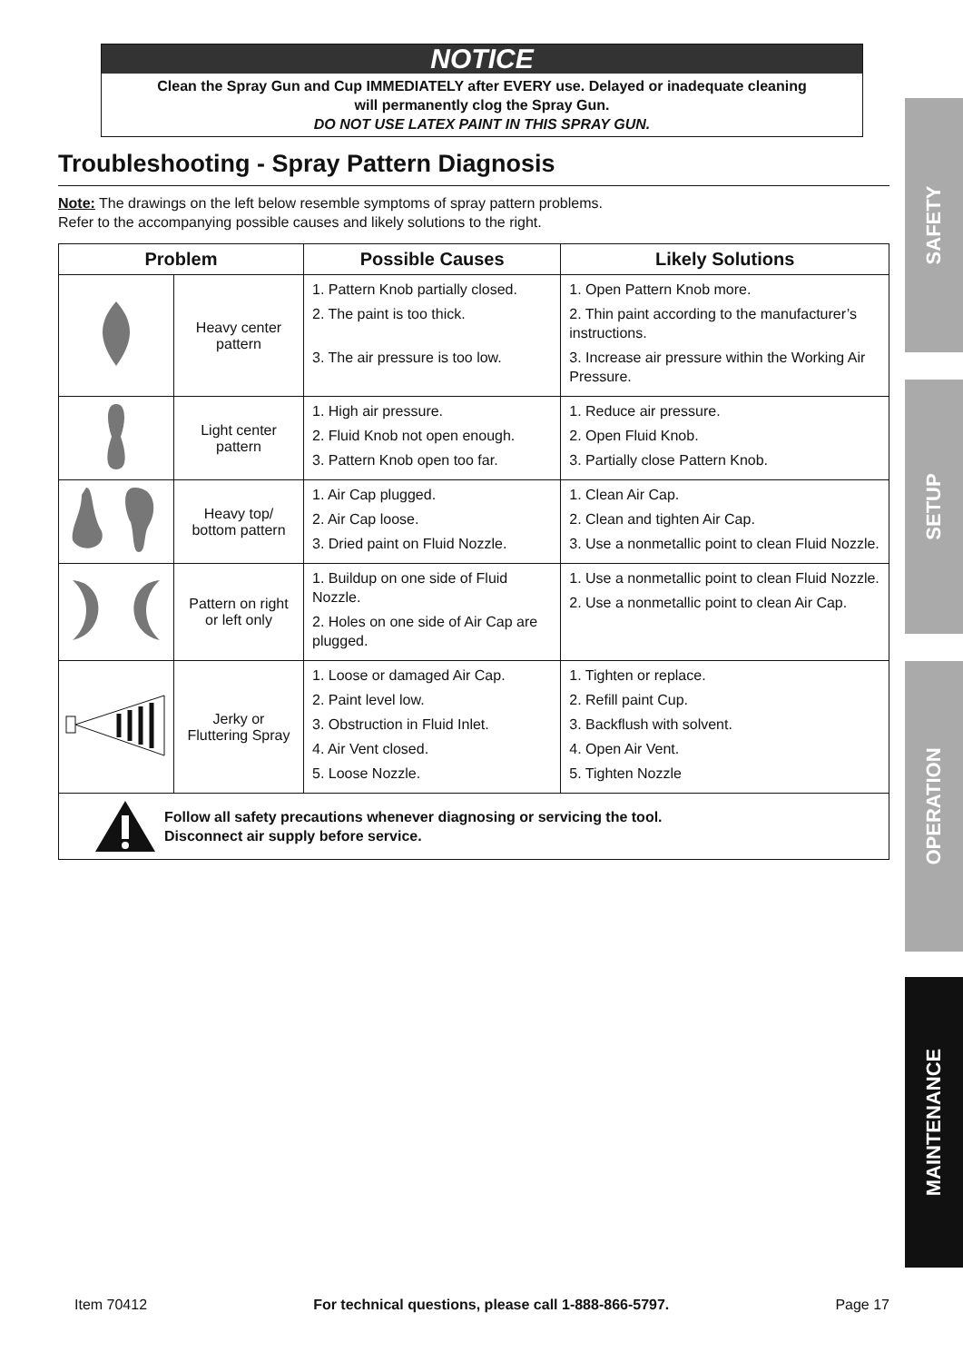NOTICE
Clean the Spray Gun and Cup IMMEDIATELY after EVERY use. Delayed or inadequate cleaning
will permanently clog the Spray Gun.
DO NOT USE LATEX PAINT IN THIS SPRAY GUN.
Troubleshooting - Spray Pattern Diagnosis
Note: The drawings on the left below resemble symptoms of spray pattern problems.
Refer to the accompanying possible causes and likely solutions to the right.
| Problem | | Possible Causes | Likely Solutions |
| --- | --- | --- | --- |
| | Heavy center pattern | 1. Pattern Knob partially closed. 2. The paint is too thick. 3. The air pressure is too low. | 1. Open Pattern Knob more. 2. Thin paint according to the manufacturer’s instructions. 3. Increase air pressure within the Working Air Pressure. |
| | Light center pattern | 1. High air pressure. 2. Fluid Knob not open enough. 3. Pattern Knob open too far. | 1. Reduce air pressure. 2. Open Fluid Knob. 3. Partially close Pattern Knob. |
| | Heavy top/ bottom pattern | 1. Air Cap plugged. 2. Air Cap loose. 3. Dried paint on Fluid Nozzle. | 1. Clean Air Cap. 2. Clean and tighten Air Cap. 3. Use a nonmetallic point to clean Fluid Nozzle. |
| | Pattern on right or left only | 1. Buildup on one side of Fluid Nozzle. 2. Holes on one side of Air Cap are plugged. | 1. Use a nonmetallic point to clean Fluid Nozzle. 2. Use a nonmetallic point to clean Air Cap. |
| | Jerky or Fluttering Spray | 1. Loose or damaged Air Cap. 2. Paint level low. 3. Obstruction in Fluid Inlet. 4. Air Vent closed. 5. Loose Nozzle. | 1. Tighten or replace. 2. Refill paint Cup. 3. Backflush with solvent. 4. Open Air Vent. 5. Tighten Nozzle |
| Follow all safety precautions whenever diagnosing or servicing the tool. Disconnect air supply before service. | | | |
SAFETY
SETUP
OPERATION
MAINTENANCE
Item 70412 For technical questions, please call 1-888-866-5797. Page 17